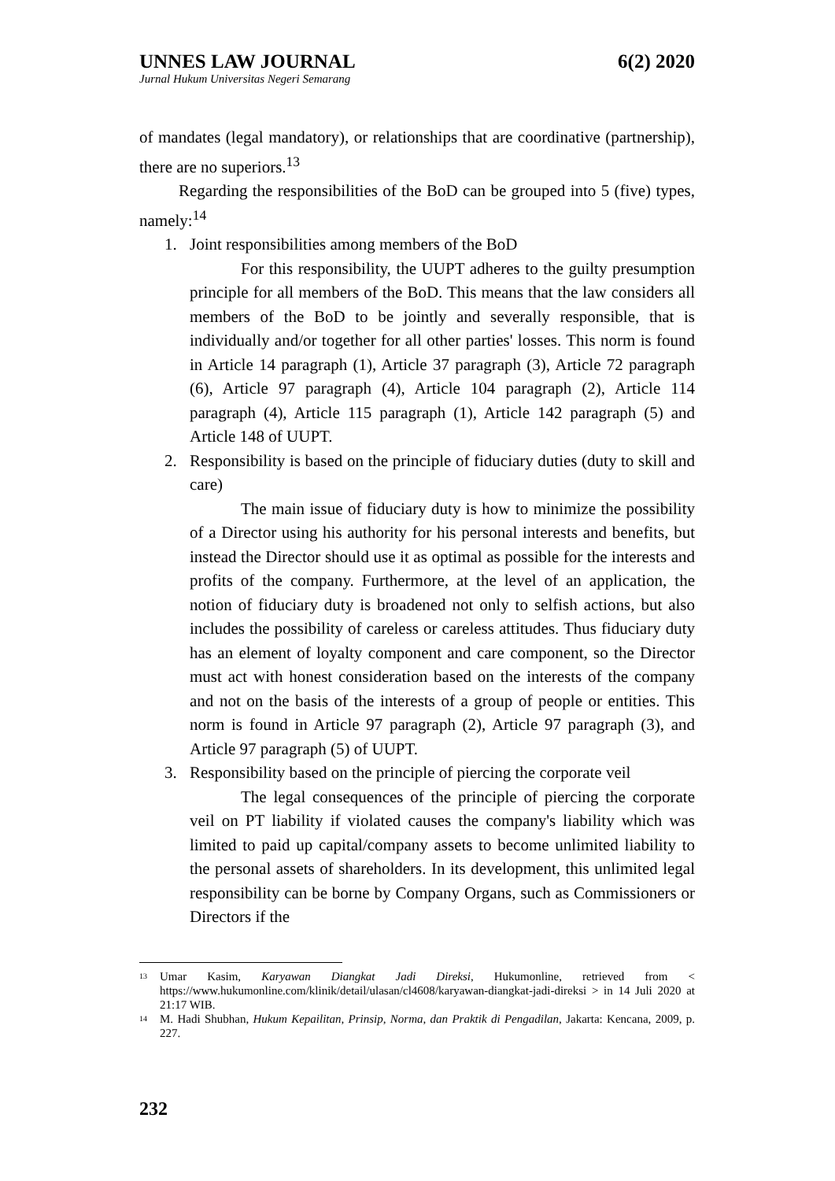UNNES LAW JOURNAL 6(2) 2020
Jurnal Hukum Universitas Negeri Semarang
of mandates (legal mandatory), or relationships that are coordinative (partnership), there are no superiors.<sup>13</sup>
Regarding the responsibilities of the BoD can be grouped into 5 (five) types, namely:<sup>14</sup>
1. Joint responsibilities among members of the BoD
For this responsibility, the UUPT adheres to the guilty presumption principle for all members of the BoD. This means that the law considers all members of the BoD to be jointly and severally responsible, that is individually and/or together for all other parties' losses. This norm is found in Article 14 paragraph (1), Article 37 paragraph (3), Article 72 paragraph (6), Article 97 paragraph (4), Article 104 paragraph (2), Article 114 paragraph (4), Article 115 paragraph (1), Article 142 paragraph (5) and Article 148 of UUPT.
2.
Responsibility is based on the principle of fiduciary duties (duty to skill and care)
The main issue of fiduciary duty is how to minimize the possibility of a Director using his authority for his personal interests and benefits, but instead the Director should use it as optimal as possible for the interests and profits of the company. Furthermore, at the level of an application, the notion of fiduciary duty is broadened not only to selfish actions, but also includes the possibility of careless or careless attitudes. Thus fiduciary duty has an element of loyalty component and care component, so the Director must act with honest consideration based on the interests of the company and not on the basis of the interests of a group of people or entities. This norm is found in Article 97 paragraph (2), Article 97 paragraph (3), and Article 97 paragraph (5) of UUPT.
3. Responsibility based on the principle of piercing the corporate veil
The legal consequences of the principle of piercing the corporate veil on PT liability if violated causes the company's liability which was limited to paid up capital/company assets to become unlimited liability to the personal assets of shareholders. In its development, this unlimited legal responsibility can be borne by Company Organs, such as Commissioners or Directors if the
<sup>13</sup>
Umar Kasim, Karyawan Diangkat Jadi Direksi, Hukumonline, retrieved from < https://www.hukumonline.com/klinik/detail/ulasan/cl4608/karyawan-diangkat-jadi-direksi > in 14 Juli 2020 at 21:17 WIB.
<sup>14</sup>
M. Hadi Shubhan, Hukum Kepailitan, Prinsip, Norma, dan Praktik di Pengadilan, Jakarta: Kencana, 2009, p. 227.
232